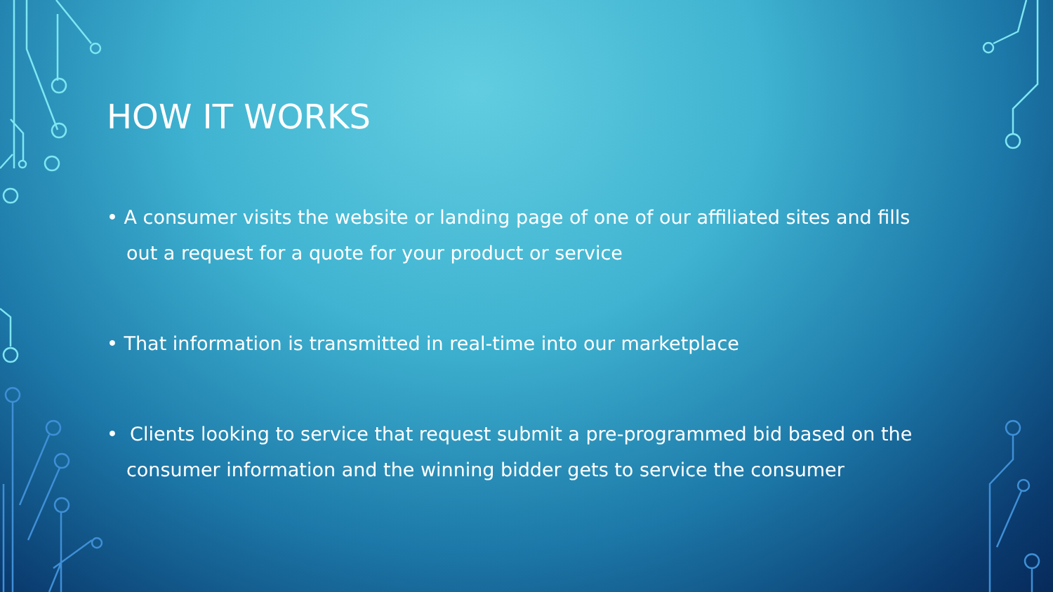HOW IT WORKS
• A consumer visits the website or landing page of one of our affiliated sites and fills out a request for a quote for your product or service
• That information is transmitted in real-time into our marketplace
• Clients looking to service that request submit a pre-programmed bid based on the consumer information and the winning bidder gets to service the consumer